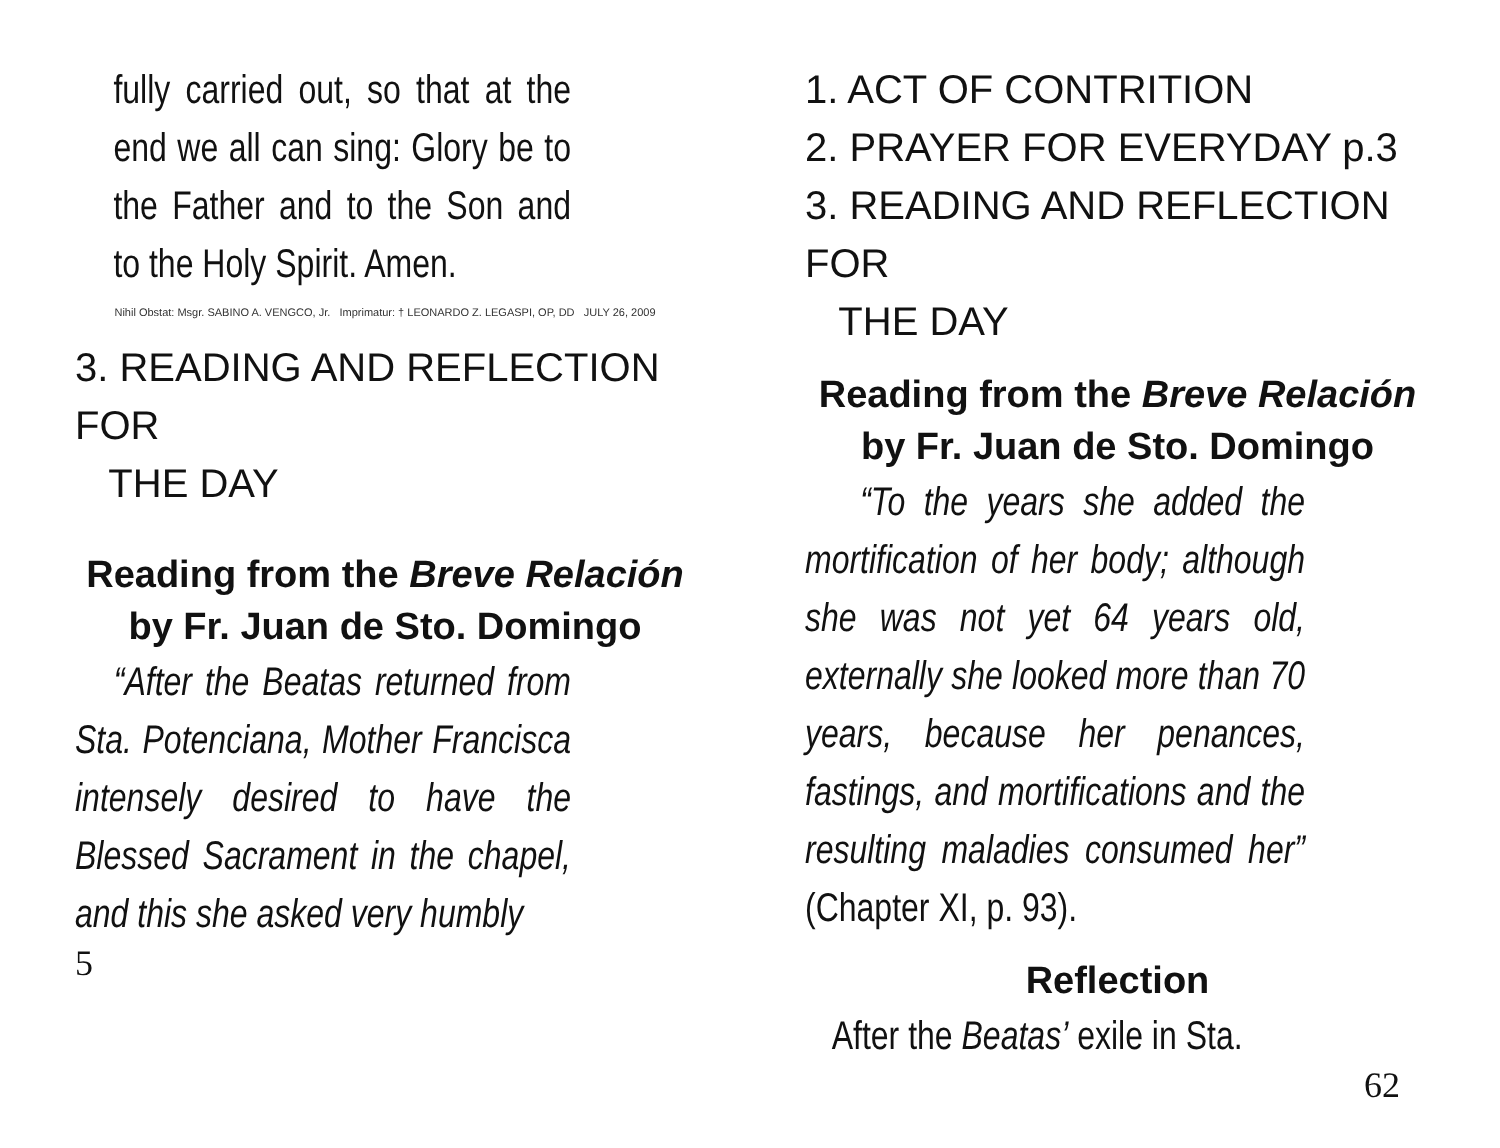fully carried out, so that at the end we all can sing: Glory be to the Father and to the Son and to the Holy Spirit. Amen.
Nihil Obstat: Msgr. SABINO A. VENGCO, Jr. Imprimatur: † LEONARDO Z. LEGASPI, OP, DD JULY 26, 2009
3. READING AND REFLECTION FOR
THE DAY
Reading from the Breve Relación by Fr. Juan de Sto. Domingo
“After the Beatas returned from Sta. Potenciana, Mother Francisca intensely desired to have the Blessed Sacrament in the chapel, and this she asked very humbly
5
1. ACT OF CONTRITION
2. PRAYER FOR EVERYDAY p.3
3. READING AND REFLECTION FOR
THE DAY
Reading from the Breve Relación by Fr. Juan de Sto. Domingo
“To the years she added the mortification of her body; although she was not yet 64 years old, externally she looked more than 70 years, because her penances, fastings, and mortifications and the resulting maladies consumed her” (Chapter XI, p. 93).
Reflection
After the Beatas’ exile in Sta.
62